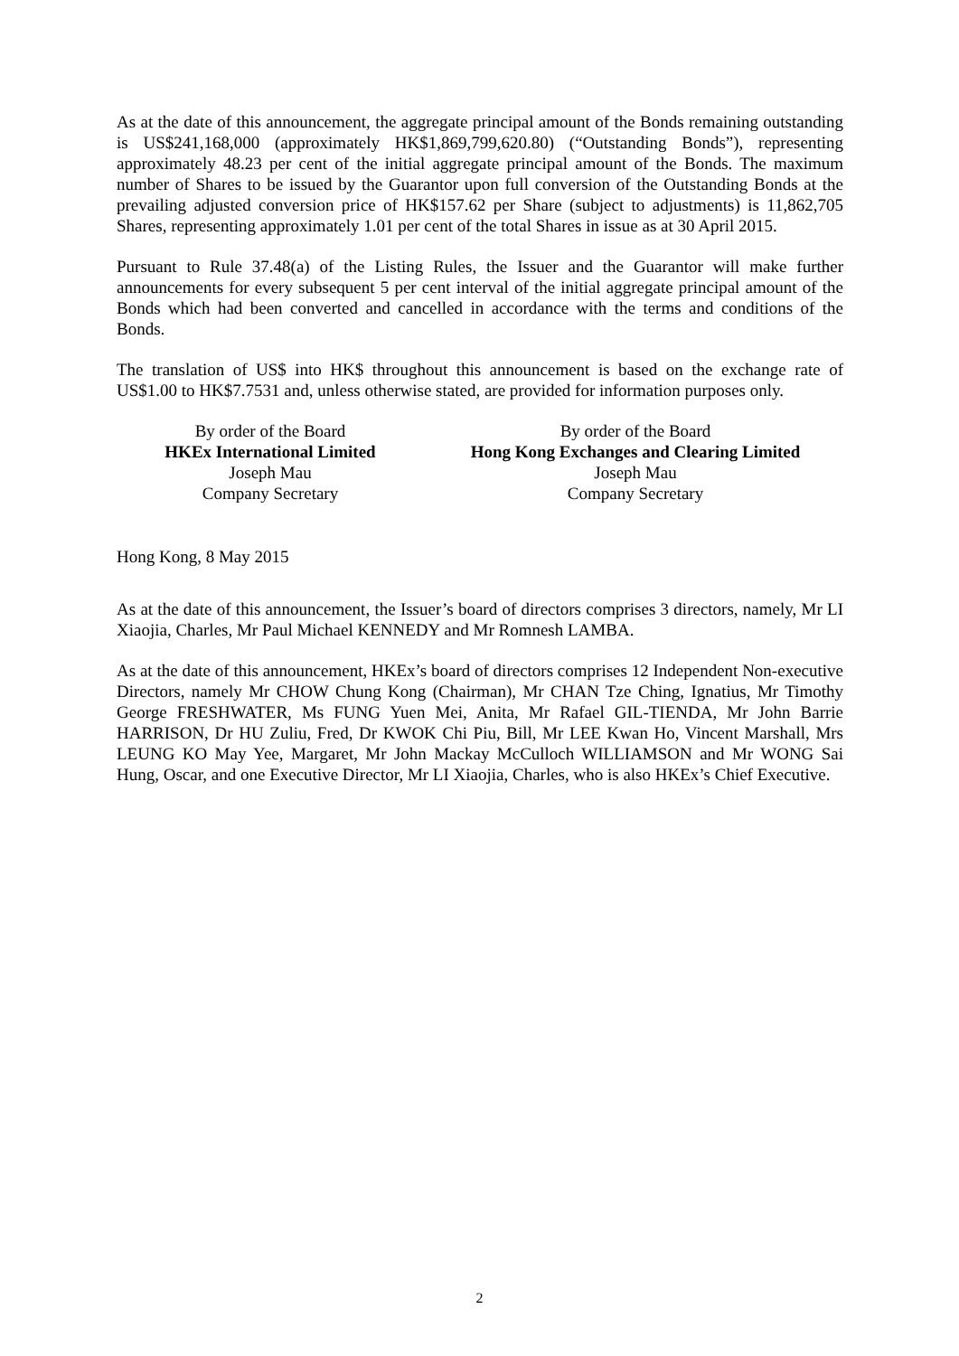As at the date of this announcement, the aggregate principal amount of the Bonds remaining outstanding is US$241,168,000 (approximately HK$1,869,799,620.80) (“Outstanding Bonds”), representing approximately 48.23 per cent of the initial aggregate principal amount of the Bonds. The maximum number of Shares to be issued by the Guarantor upon full conversion of the Outstanding Bonds at the prevailing adjusted conversion price of HK$157.62 per Share (subject to adjustments) is 11,862,705 Shares, representing approximately 1.01 per cent of the total Shares in issue as at 30 April 2015.
Pursuant to Rule 37.48(a) of the Listing Rules, the Issuer and the Guarantor will make further announcements for every subsequent 5 per cent interval of the initial aggregate principal amount of the Bonds which had been converted and cancelled in accordance with the terms and conditions of the Bonds.
The translation of US$ into HK$ throughout this announcement is based on the exchange rate of US$1.00 to HK$7.7531 and, unless otherwise stated, are provided for information purposes only.
By order of the Board
HKEx International Limited
Joseph Mau
Company Secretary
By order of the Board
Hong Kong Exchanges and Clearing Limited
Joseph Mau
Company Secretary
Hong Kong, 8 May 2015
As at the date of this announcement, the Issuer’s board of directors comprises 3 directors, namely, Mr LI Xiaojia, Charles, Mr Paul Michael KENNEDY and Mr Romnesh LAMBA.
As at the date of this announcement, HKEx’s board of directors comprises 12 Independent Non-executive Directors, namely Mr CHOW Chung Kong (Chairman), Mr CHAN Tze Ching, Ignatius, Mr Timothy George FRESHWATER, Ms FUNG Yuen Mei, Anita, Mr Rafael GIL-TIENDA, Mr John Barrie HARRISON, Dr HU Zuliu, Fred, Dr KWOK Chi Piu, Bill, Mr LEE Kwan Ho, Vincent Marshall, Mrs LEUNG KO May Yee, Margaret, Mr John Mackay McCulloch WILLIAMSON and Mr WONG Sai Hung, Oscar, and one Executive Director, Mr LI Xiaojia, Charles, who is also HKEx’s Chief Executive.
2